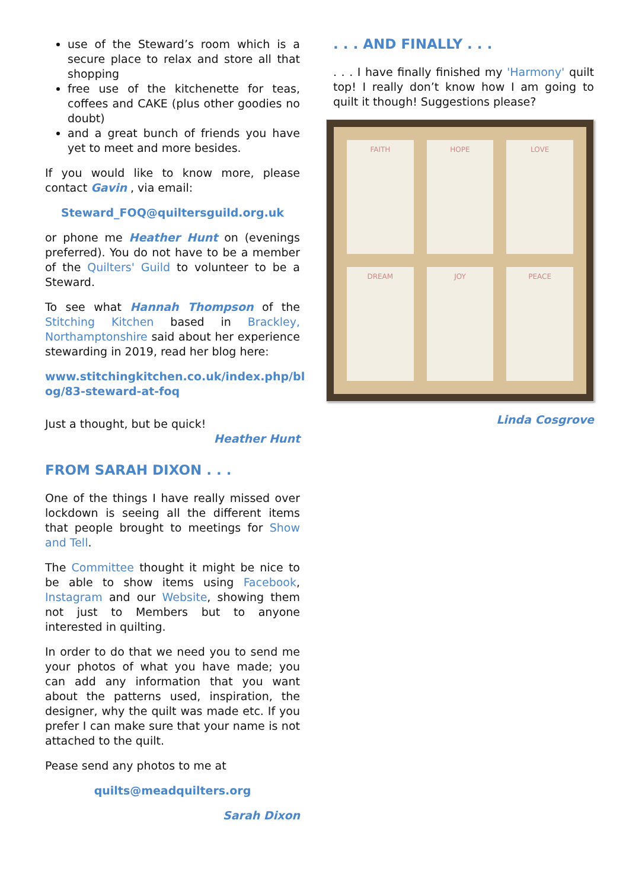use of the Steward’s room which is a secure place to relax and store all that shopping
free use of the kitchenette for teas, coffees and CAKE (plus other goodies no doubt)
and a great bunch of friends you have yet to meet and more besides.
If you would like to know more, please contact Gavin , via email:
Steward_FOQ@quiltersguild.org.uk
or phone me Heather Hunt on (evenings preferred). You do not have to be a member of the Quilters' Guild to volunteer to be a Steward.
To see what Hannah Thompson of the Stitching Kitchen based in Brackley, Northamptonshire said about her experience stewarding in 2019, read her blog here:
www.stitchingkitchen.co.uk/index.php/bl og/83-steward-at-foq
Just a thought, but be quick!
Heather Hunt
FROM SARAH DIXON . . .
One of the things I have really missed over lockdown is seeing all the different items that people brought to meetings for Show and Tell.
The Committee thought it might be nice to be able to show items using Facebook, Instagram and our Website, showing them not just to Members but to anyone interested in quilting.
In order to do that we need you to send me your photos of what you have made; you can add any information that you want about the patterns used, inspiration, the designer, why the quilt was made etc. If you prefer I can make sure that your name is not attached to the quilt.
Pease send any photos to me at
quilts@meadquilters.org
Sarah Dixon
. . . AND FINALLY . . .
. . . I have finally finished my 'Harmony' quilt top! I really don’t know how I am going to quilt it though! Suggestions please?
FAITH
HOPE
LOVE
DREAM
JOY
PEACE
Linda Cosgrove